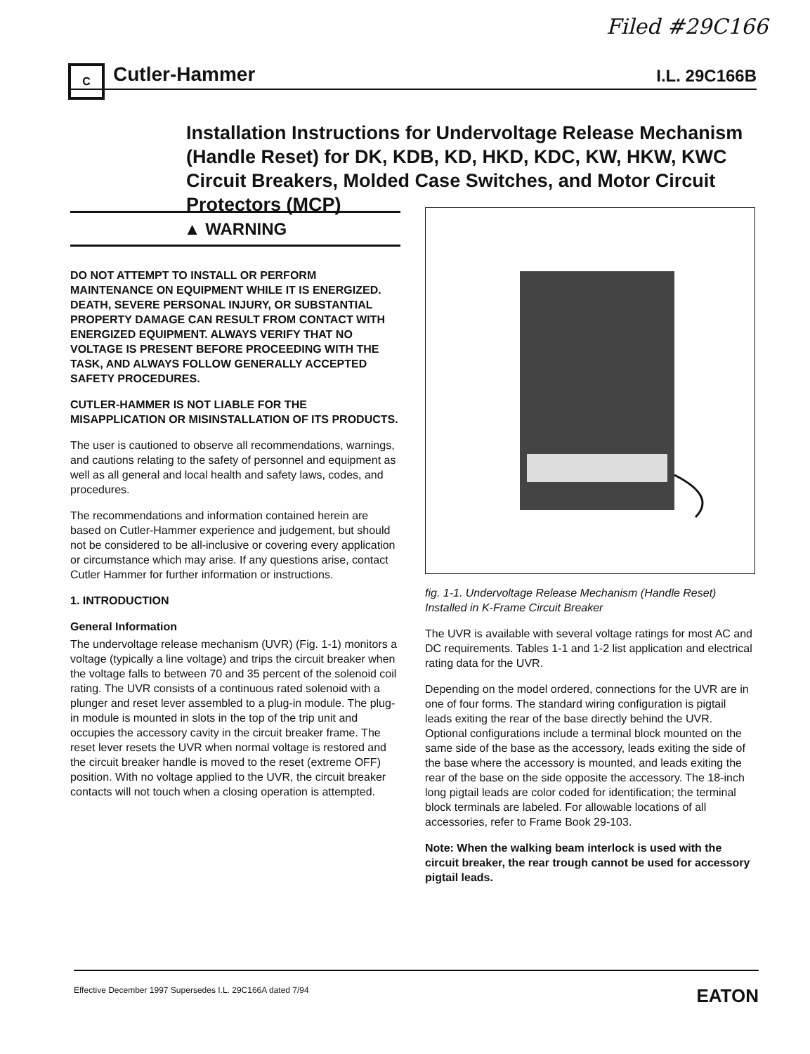Filed #29C166
C
Cutler-Hammer I.L. 29C166B
Installation Instructions for Undervoltage Release Mechanism (Handle Reset) for DK, KDB, KD, HKD, KDC, KW, HKW, KWC Circuit Breakers, Molded Case Switches, and Motor Circuit Protectors (MCP)
▲ WARNING
DO NOT ATTEMPT TO INSTALL OR PERFORM MAINTENANCE ON EQUIPMENT WHILE IT IS ENERGIZED. DEATH, SEVERE PERSONAL INJURY, OR SUBSTANTIAL PROPERTY DAMAGE CAN RESULT FROM CONTACT WITH ENERGIZED EQUIPMENT. ALWAYS VERIFY THAT NO VOLTAGE IS PRESENT BEFORE PROCEEDING WITH THE TASK, AND ALWAYS FOLLOW GENERALLY ACCEPTED SAFETY PROCEDURES.
CUTLER-HAMMER IS NOT LIABLE FOR THE MISAPPLICATION OR MISINSTALLATION OF ITS PRODUCTS.
The user is cautioned to observe all recommendations, warnings, and cautions relating to the safety of personnel and equipment as well as all general and local health and safety laws, codes, and procedures.
The recommendations and information contained herein are based on Cutler-Hammer experience and judgement, but should not be considered to be all-inclusive or covering every application or circumstance which may arise. If any questions arise, contact Cutler Hammer for further information or instructions.
1. INTRODUCTION
General Information
The undervoltage release mechanism (UVR) (Fig. 1-1) monitors a voltage (typically a line voltage) and trips the circuit breaker when the voltage falls to between 70 and 35 percent of the solenoid coil rating. The UVR consists of a continuous rated solenoid with a plunger and reset lever assembled to a plug-in module. The plug-in module is mounted in slots in the top of the trip unit and occupies the accessory cavity in the circuit breaker frame. The reset lever resets the UVR when normal voltage is restored and the circuit breaker handle is moved to the reset (extreme OFF) position. With no voltage applied to the UVR, the circuit breaker contacts will not touch when a closing operation is attempted.
fig. 1-1. Undervoltage Release Mechanism (Handle Reset) Installed in K-Frame Circuit Breaker
The UVR is available with several voltage ratings for most AC and DC requirements. Tables 1-1 and 1-2 list application and electrical rating data for the UVR.
Depending on the model ordered, connections for the UVR are in one of four forms. The standard wiring configuration is pigtail leads exiting the rear of the base directly behind the UVR. Optional configurations include a terminal block mounted on the same side of the base as the accessory, leads exiting the side of the base where the accessory is mounted, and leads exiting the rear of the base on the side opposite the accessory. The 18-inch long pigtail leads are color coded for identification; the terminal block terminals are labeled. For allowable locations of all accessories, refer to Frame Book 29-103.
Note: When the walking beam interlock is used with the circuit breaker, the rear trough cannot be used for accessory pigtail leads.
Effective December 1997 Supersedes I.L. 29C166A dated 7/94 EATON